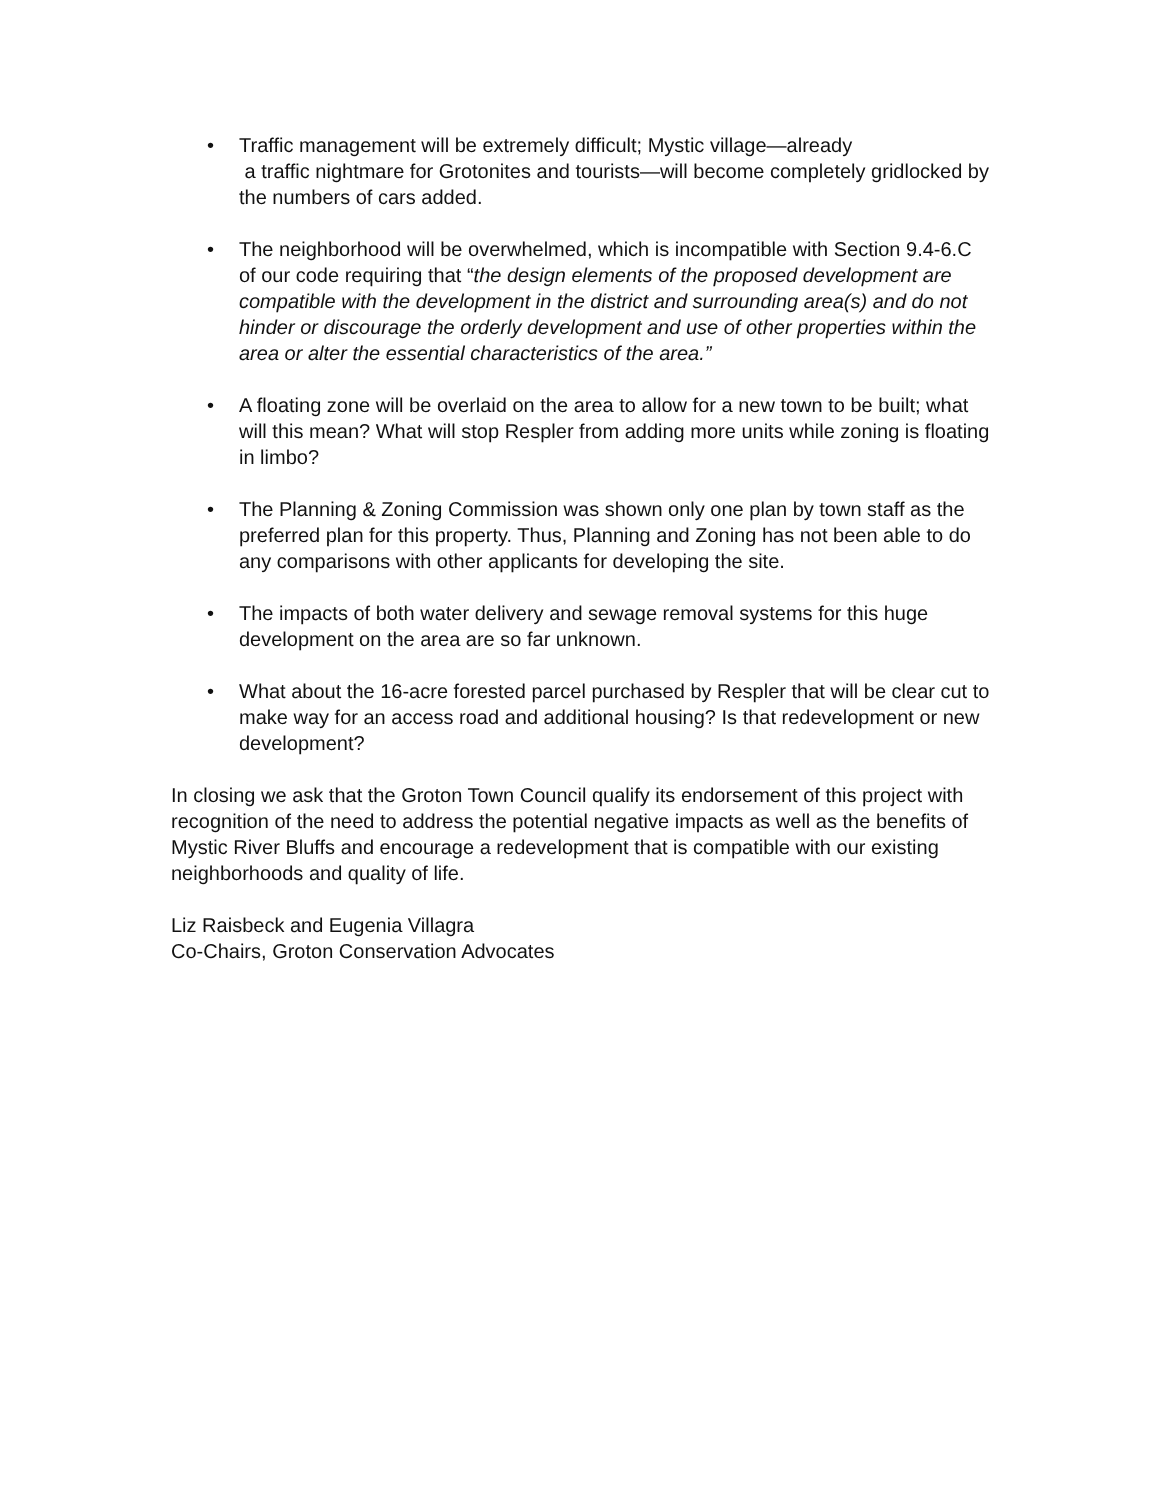• Traffic management will be extremely difficult; Mystic village—already
a traffic nightmare for Grotonites and tourists—will become completely gridlocked by the numbers of cars added.
• The neighborhood will be overwhelmed, which is incompatible with Section 9.4-6.C of our code requiring that “the design elements of the proposed development are compatible with the development in the district and surrounding area(s) and do not hinder or discourage the orderly development and use of other properties within the area or alter the essential characteristics of the area.”
• A floating zone will be overlaid on the area to allow for a new town to be built; what will this mean? What will stop Respler from adding more units while zoning is floating in limbo?
• The Planning & Zoning Commission was shown only one plan by town staff as the preferred plan for this property. Thus, Planning and Zoning has not been able to do any comparisons with other applicants for developing the site.
• The impacts of both water delivery and sewage removal systems for this huge development on the area are so far unknown.
• What about the 16-acre forested parcel purchased by Respler that will be clear cut to make way for an access road and additional housing? Is that redevelopment or new development?
In closing we ask that the Groton Town Council qualify its endorsement of this project with recognition of the need to address the potential negative impacts as well as the benefits of Mystic River Bluffs and encourage a redevelopment that is compatible with our existing neighborhoods and quality of life.
Liz Raisbeck and Eugenia Villagra
Co-Chairs, Groton Conservation Advocates